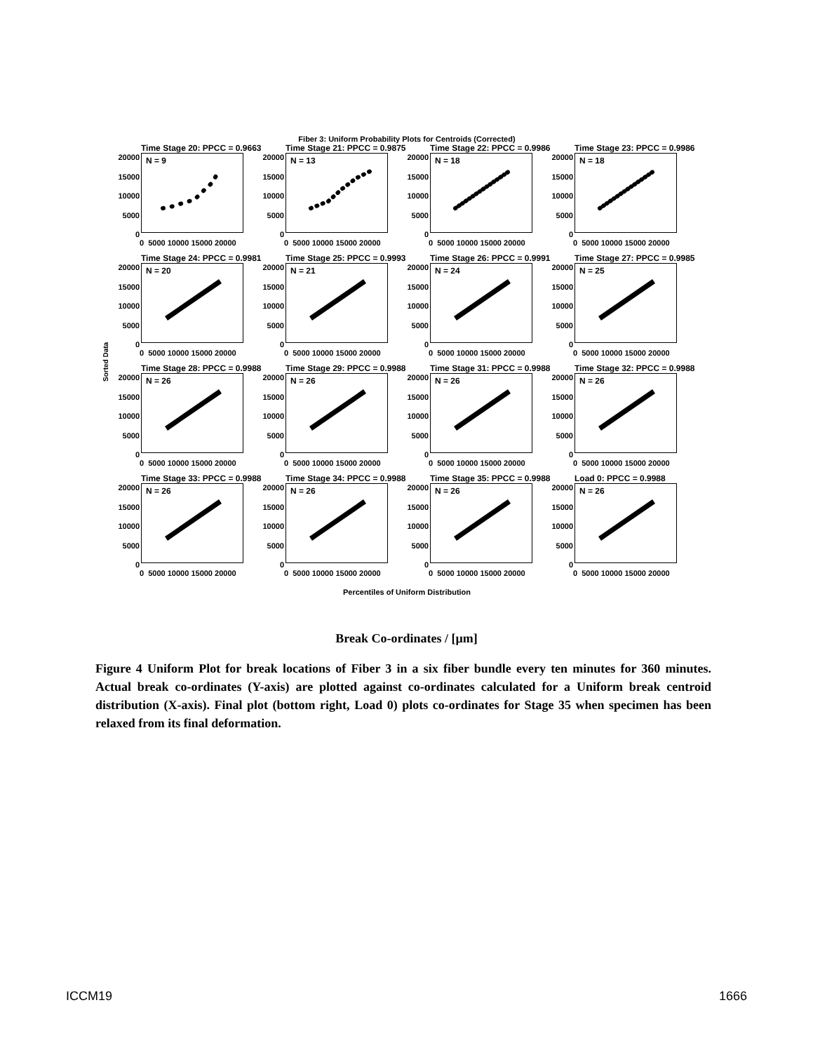Fiber 3: Uniform Probability Plots for Centroids (Corrected)
Sorted Data
Time Stage 20: PPCC = 0.9663
20000
15000
10000
5000
0
N = 9
0 5000 10000 15000 20000
Time Stage 21: PPCC = 0.9875
20000
15000
10000
5000
0
N = 13
0 5000 10000 15000 20000
Time Stage 22: PPCC = 0.9986
20000
15000
10000
5000
0
N = 18
0 5000 10000 15000 20000
Time Stage 23: PPCC = 0.9986
20000
15000
10000
5000
0
N = 18
0 5000 10000 15000 20000
Time Stage 24: PPCC = 0.9981
20000
15000
10000
5000
0
N = 20
0 5000 10000 15000 20000
Time Stage 25: PPCC = 0.9993
20000
15000
10000
5000
0
N = 21
0 5000 10000 15000 20000
Time Stage 26: PPCC = 0.9991
20000
15000
10000
5000
0
N = 24
0 5000 10000 15000 20000
Time Stage 27: PPCC = 0.9985
20000
15000
10000
5000
0
N = 25
0 5000 10000 15000 20000
Time Stage 28: PPCC = 0.9988
20000
15000
10000
5000
0
N = 26
0 5000 10000 15000 20000
Time Stage 29: PPCC = 0.9988
20000
15000
10000
5000
0
N = 26
0 5000 10000 15000 20000
Time Stage 31: PPCC = 0.9988
20000
15000
10000
5000
0
N = 26
0 5000 10000 15000 20000
Time Stage 32: PPCC = 0.9988
20000
15000
10000
5000
0
N = 26
0 5000 10000 15000 20000
Time Stage 33: PPCC = 0.9988
20000
15000
10000
5000
0
N = 26
0 5000 10000 15000 20000
Time Stage 34: PPCC = 0.9988
20000
15000
10000
5000
0
N = 26
0 5000 10000 15000 20000
Time Stage 35: PPCC = 0.9988
20000
15000
10000
5000
0
N = 26
0 5000 10000 15000 20000
Load 0: PPCC = 0.9988
20000
15000
10000
5000
0
N = 26
0 5000 10000 15000 20000
Percentiles of Uniform Distribution
Break Co-ordinates / [µm]
Figure 4 Uniform Plot for break locations of Fiber 3 in a six fiber bundle every ten minutes for 360 minutes. Actual break co-ordinates (Y-axis) are plotted against co-ordinates calculated for a Uniform break centroid distribution (X-axis). Final plot (bottom right, Load 0) plots co-ordinates for Stage 35 when specimen has been relaxed from its final deformation.
ICCM19 1666